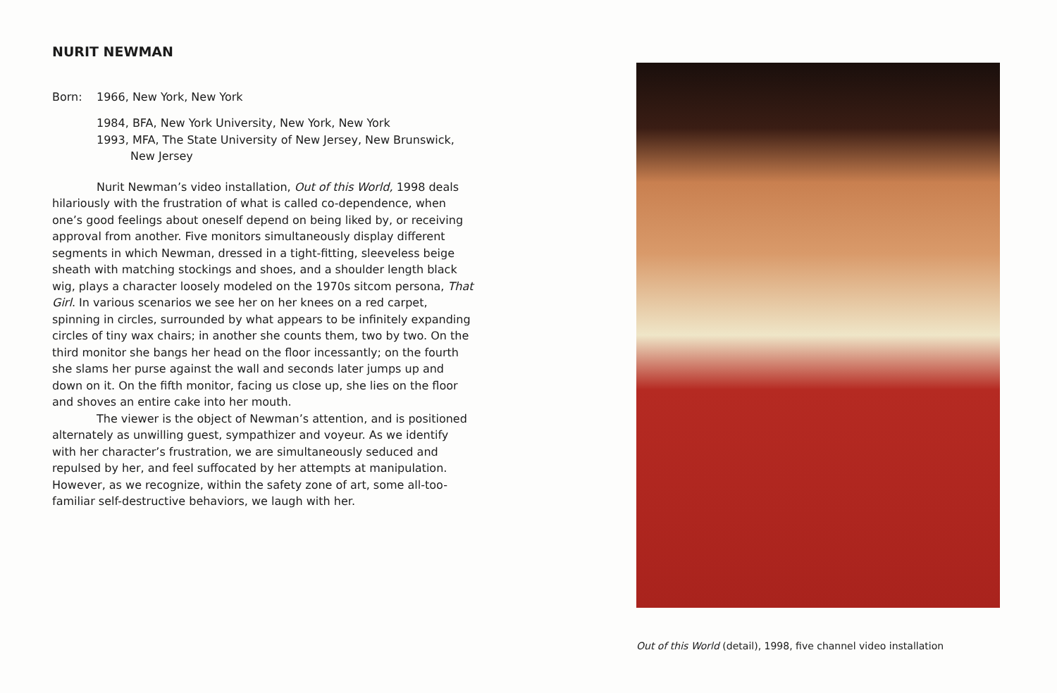NURIT NEWMAN
Born: 1966, New York, New York
1984, BFA, New York University, New York, New York
1993, MFA, The State University of New Jersey, New Brunswick,
New Jersey
Nurit Newman’s video installation, Out of this World, 1998 deals hilariously with the frustration of what is called co-dependence, when one’s good feelings about oneself depend on being liked by, or receiving approval from another. Five monitors simultaneously display different segments in which Newman, dressed in a tight-fitting, sleeveless beige sheath with matching stockings and shoes, and a shoulder length black wig, plays a character loosely modeled on the 1970s sitcom persona, That Girl. In various scenarios we see her on her knees on a red carpet, spinning in circles, surrounded by what appears to be infinitely expanding circles of tiny wax chairs; in another she counts them, two by two. On the third monitor she bangs her head on the floor incessantly; on the fourth she slams her purse against the wall and seconds later jumps up and down on it. On the fifth monitor, facing us close up, she lies on the floor and shoves an entire cake into her mouth.
The viewer is the object of Newman’s attention, and is positioned alternately as unwilling guest, sympathizer and voyeur. As we identify with her character’s frustration, we are simultaneously seduced and repulsed by her, and feel suffocated by her attempts at manipulation. However, as we recognize, within the safety zone of art, some all-too-familiar self-destructive behaviors, we laugh with her.
Out of this World (detail), 1998, five channel video installation